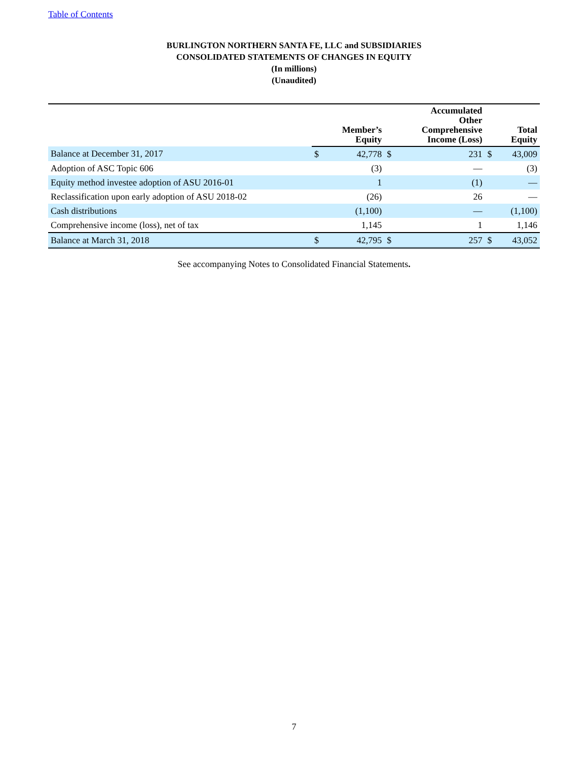Table of Contents
BURLINGTON NORTHERN SANTA FE, LLC and SUBSIDIARIES
CONSOLIDATED STATEMENTS OF CHANGES IN EQUITY
(In millions)
(Unaudited)
| | | Member’s Equity | | Accumulated Other Comprehensive Income (Loss) | | Total Equity |
| --- | --- | --- | --- | --- | --- | --- |
| Balance at December 31, 2017 | $ | 42,778 | $ | 231 | $ | 43,009 |
| Adoption of ASC Topic 606 | | (3) | | — | | (3) |
| Equity method investee adoption of ASU 2016-01 | | 1 | | (1) | | — |
| Reclassification upon early adoption of ASU 2018-02 | | (26) | | 26 | | — |
| Cash distributions | | (1,100) | | — | | (1,100) |
| Comprehensive income (loss), net of tax | | 1,145 | | 1 | | 1,146 |
| Balance at March 31, 2018 | $ | 42,795 | $ | 257 | $ | 43,052 |
See accompanying Notes to Consolidated Financial Statements.
7